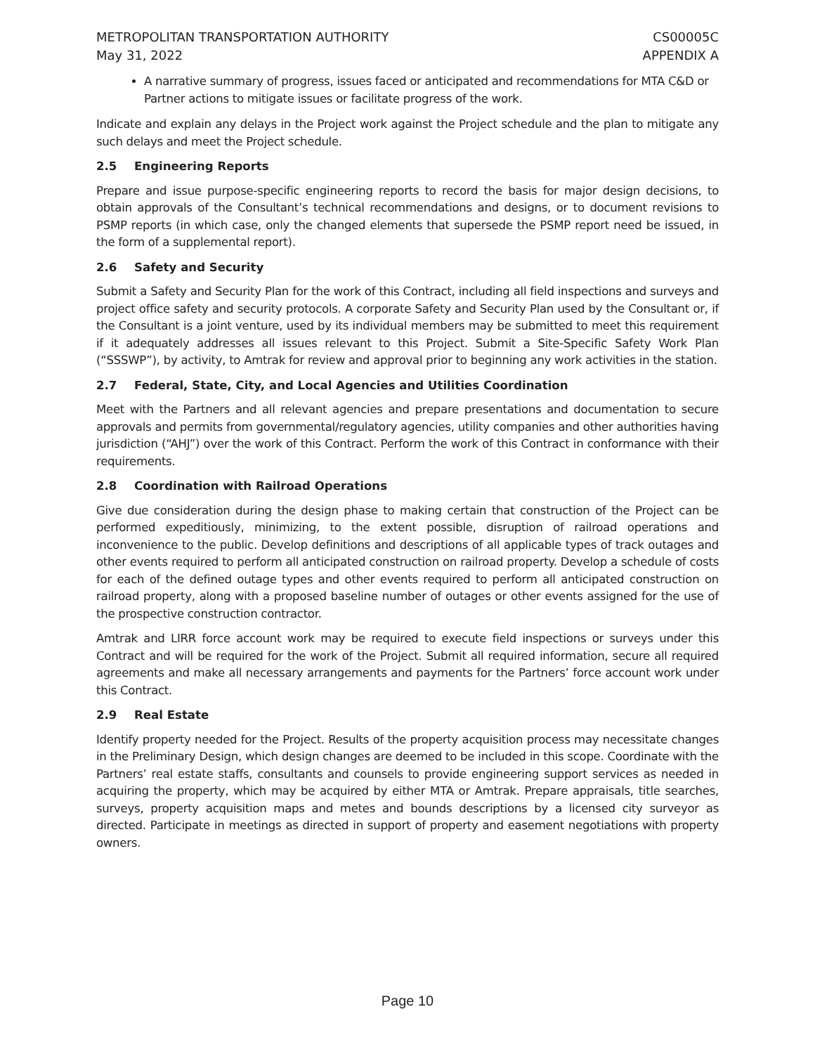METROPOLITAN TRANSPORTATION AUTHORITY
May 31, 2022
CS00005C
APPENDIX A
A narrative summary of progress, issues faced or anticipated and recommendations for MTA C&D or Partner actions to mitigate issues or facilitate progress of the work.
Indicate and explain any delays in the Project work against the Project schedule and the plan to mitigate any such delays and meet the Project schedule.
2.5 Engineering Reports
Prepare and issue purpose-specific engineering reports to record the basis for major design decisions, to obtain approvals of the Consultant’s technical recommendations and designs, or to document revisions to PSMP reports (in which case, only the changed elements that supersede the PSMP report need be issued, in the form of a supplemental report).
2.6 Safety and Security
Submit a Safety and Security Plan for the work of this Contract, including all field inspections and surveys and project office safety and security protocols. A corporate Safety and Security Plan used by the Consultant or, if the Consultant is a joint venture, used by its individual members may be submitted to meet this requirement if it adequately addresses all issues relevant to this Project. Submit a Site-Specific Safety Work Plan (“SSSWP”), by activity, to Amtrak for review and approval prior to beginning any work activities in the station.
2.7 Federal, State, City, and Local Agencies and Utilities Coordination
Meet with the Partners and all relevant agencies and prepare presentations and documentation to secure approvals and permits from governmental/regulatory agencies, utility companies and other authorities having jurisdiction (“AHJ”) over the work of this Contract. Perform the work of this Contract in conformance with their requirements.
2.8 Coordination with Railroad Operations
Give due consideration during the design phase to making certain that construction of the Project can be performed expeditiously, minimizing, to the extent possible, disruption of railroad operations and inconvenience to the public. Develop definitions and descriptions of all applicable types of track outages and other events required to perform all anticipated construction on railroad property. Develop a schedule of costs for each of the defined outage types and other events required to perform all anticipated construction on railroad property, along with a proposed baseline number of outages or other events assigned for the use of the prospective construction contractor.
Amtrak and LIRR force account work may be required to execute field inspections or surveys under this Contract and will be required for the work of the Project. Submit all required information, secure all required agreements and make all necessary arrangements and payments for the Partners’ force account work under this Contract.
2.9 Real Estate
Identify property needed for the Project. Results of the property acquisition process may necessitate changes in the Preliminary Design, which design changes are deemed to be included in this scope. Coordinate with the Partners’ real estate staffs, consultants and counsels to provide engineering support services as needed in acquiring the property, which may be acquired by either MTA or Amtrak. Prepare appraisals, title searches, surveys, property acquisition maps and metes and bounds descriptions by a licensed city surveyor as directed. Participate in meetings as directed in support of property and easement negotiations with property owners.
Page 10